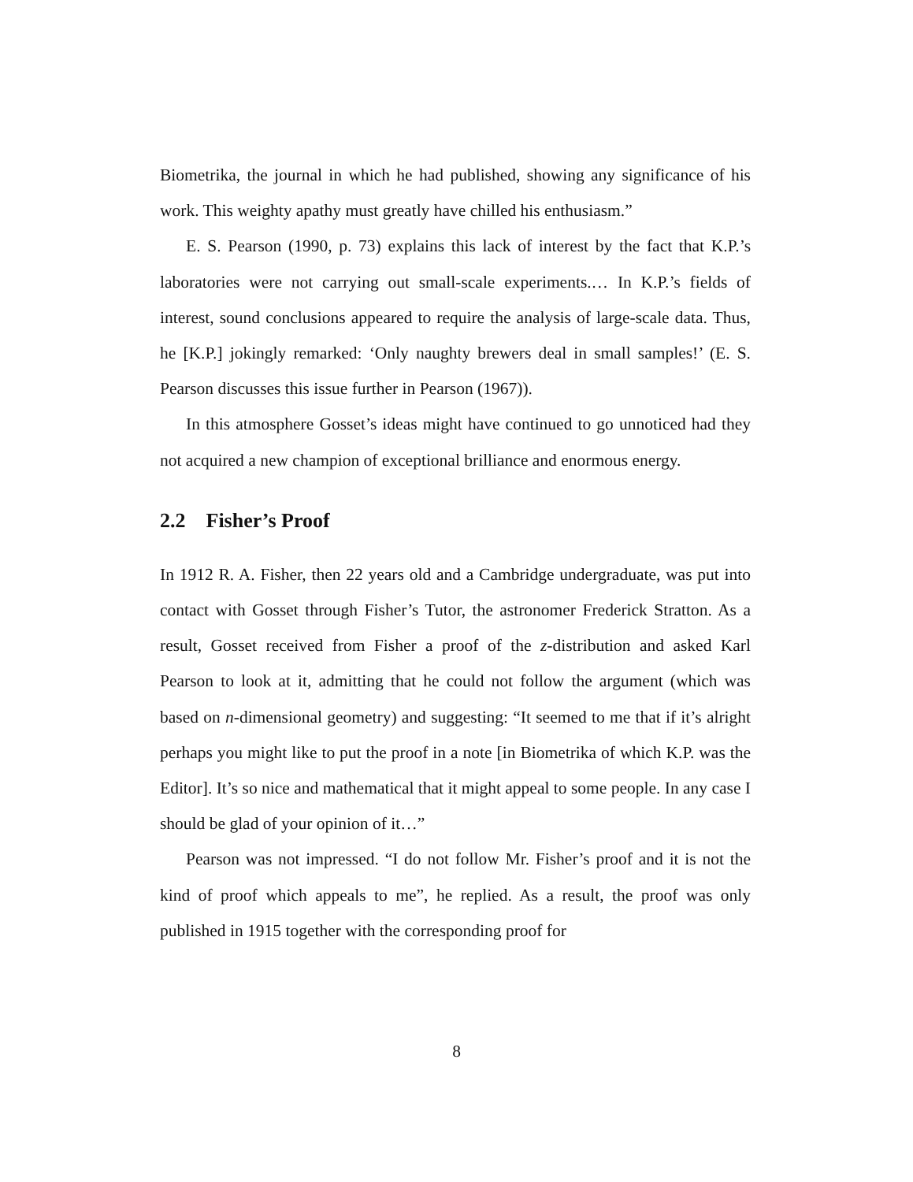Biometrika, the journal in which he had published, showing any significance of his work. This weighty apathy must greatly have chilled his enthusiasm.”
E. S. Pearson (1990, p. 73) explains this lack of interest by the fact that K.P.’s laboratories were not carrying out small-scale experiments.… In K.P.’s fields of interest, sound conclusions appeared to require the analysis of large-scale data. Thus, he [K.P.] jokingly remarked: ‘Only naughty brewers deal in small samples!’ (E. S. Pearson discusses this issue further in Pearson (1967)).
In this atmosphere Gosset’s ideas might have continued to go unnoticed had they not acquired a new champion of exceptional brilliance and enormous energy.
2.2 Fisher’s Proof
In 1912 R. A. Fisher, then 22 years old and a Cambridge undergraduate, was put into contact with Gosset through Fisher’s Tutor, the astronomer Frederick Stratton. As a result, Gosset received from Fisher a proof of the z-distribution and asked Karl Pearson to look at it, admitting that he could not follow the argument (which was based on n-dimensional geometry) and suggesting: “It seemed to me that if it’s alright perhaps you might like to put the proof in a note [in Biometrika of which K.P. was the Editor]. It’s so nice and mathematical that it might appeal to some people. In any case I should be glad of your opinion of it…”
Pearson was not impressed. “I do not follow Mr. Fisher’s proof and it is not the kind of proof which appeals to me”, he replied. As a result, the proof was only published in 1915 together with the corresponding proof for
8